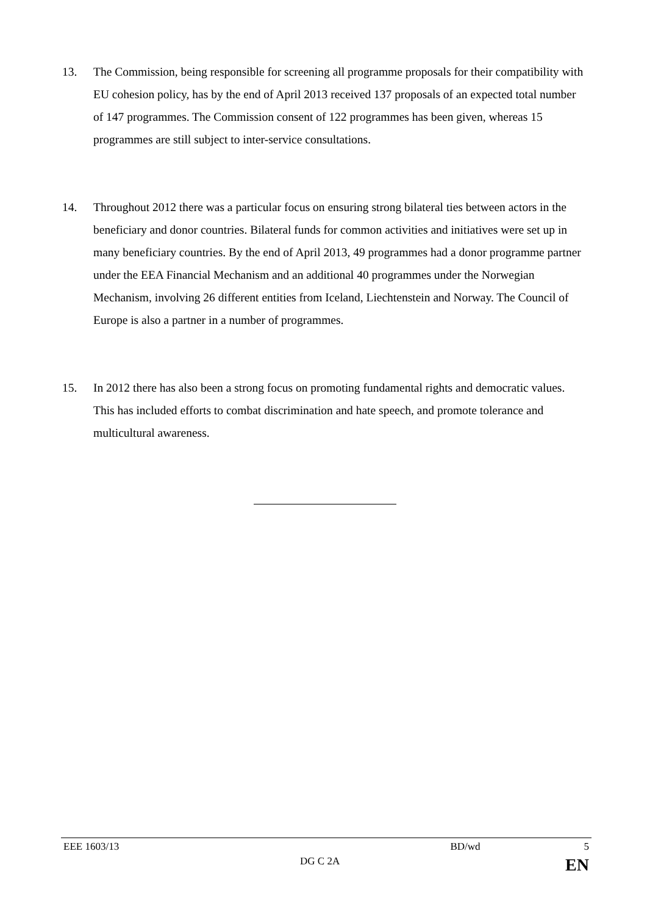13. The Commission, being responsible for screening all programme proposals for their compatibility with EU cohesion policy, has by the end of April 2013 received 137 proposals of an expected total number of 147 programmes. The Commission consent of 122 programmes has been given, whereas 15 programmes are still subject to inter-service consultations.
14. Throughout 2012 there was a particular focus on ensuring strong bilateral ties between actors in the beneficiary and donor countries. Bilateral funds for common activities and initiatives were set up in many beneficiary countries. By the end of April 2013, 49 programmes had a donor programme partner under the EEA Financial Mechanism and an additional 40 programmes under the Norwegian Mechanism, involving 26 different entities from Iceland, Liechtenstein and Norway. The Council of Europe is also a partner in a number of programmes.
15. In 2012 there has also been a strong focus on promoting fundamental rights and democratic values. This has included efforts to combat discrimination and hate speech, and promote tolerance and multicultural awareness.
EEE 1603/13 BD/wd 5
DG C 2A EN